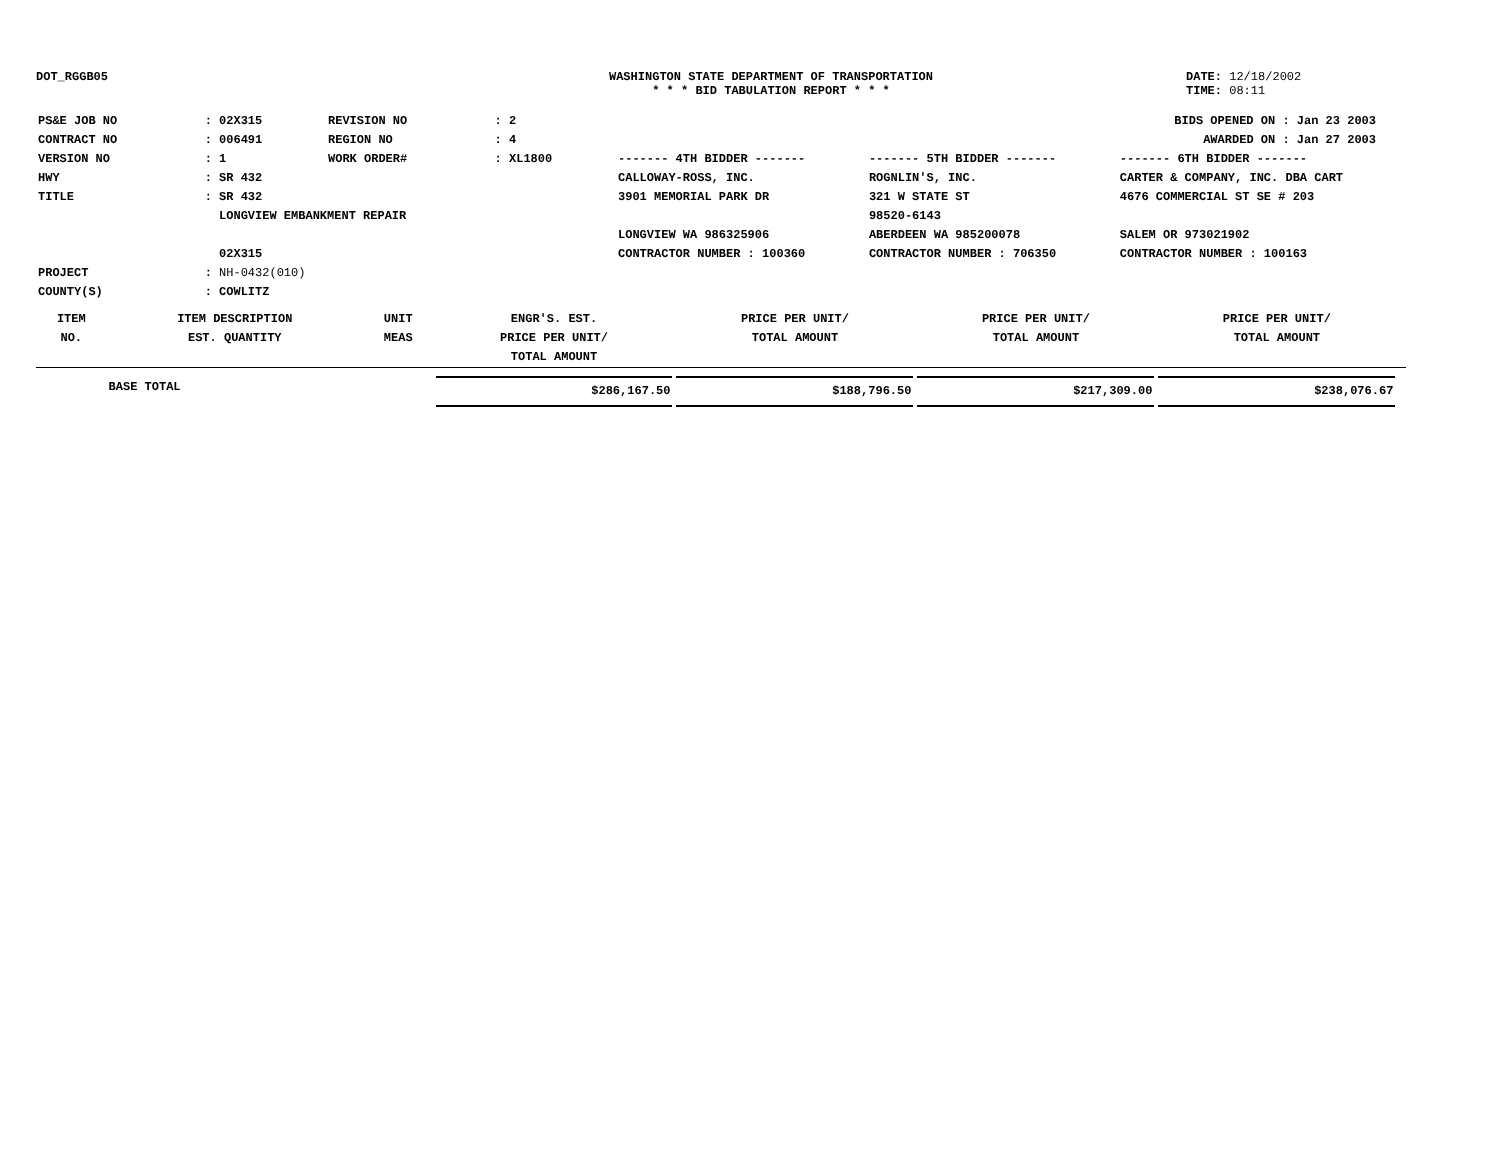DOT_RGGB05 WASHINGTON STATE DEPARTMENT OF TRANSPORTATION
* * * BID TABULATION REPORT * * *
DATE: 12/18/2002
TIME: 08:11
| PS&E JOB NO | : 02X315 | REVISION NO | : 2 |
| CONTRACT NO | : 006491 | REGION NO | : 4 |
| VERSION NO | : 1 | WORK ORDER# | : XL1800 |
| HWY | : SR 432 | | |
| TITLE | : SR 432 LONGVIEW EMBANKMENT REPAIR 02X315 | | |
| PROJECT | : NH-0432(010) | | |
| COUNTY(S) | : COWLITZ | | |
BIDS OPENED ON : Jan 23 2003
AWARDED ON : Jan 27 2003
| ------- 4TH BIDDER ------- | ------- 5TH BIDDER ------- | ------- 6TH BIDDER ------- |
| CALLOWAY-ROSS, INC. 3901 MEMORIAL PARK DR LONGVIEW WA 986325906 CONTRACTOR NUMBER : 100360 | ROGNLIN'S, INC. 321 W STATE ST 98520-6143 ABERDEEN WA 985200078 CONTRACTOR NUMBER : 706350 | CARTER & COMPANY, INC. DBA CART 4676 COMMERCIAL ST SE # 203 SALEM OR 973021902 CONTRACTOR NUMBER : 100163 |
| ITEM NO. | ITEM DESCRIPTION EST. QUANTITY | UNIT MEAS | ENGR'S. EST. PRICE PER UNIT/ TOTAL AMOUNT | PRICE PER UNIT/ TOTAL AMOUNT | PRICE PER UNIT/ TOTAL AMOUNT | PRICE PER UNIT/ TOTAL AMOUNT | |
| | BASE TOTAL | | $286,167.50 | $188,796.50 | $217,309.00 | $238,076.67 | |